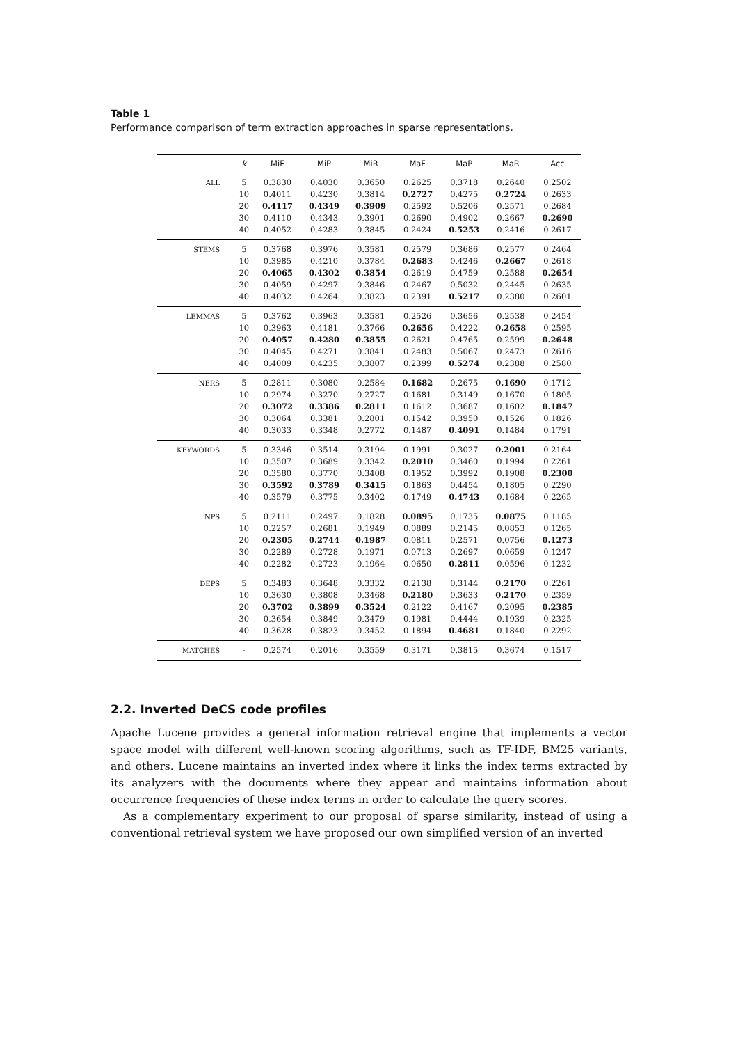Table 1
Performance comparison of term extraction approaches in sparse representations.
| | k | MiF | MiP | MiR | MaF | MaP | MaR | Acc |
| --- | --- | --- | --- | --- | --- | --- | --- | --- |
| ALL | 5 | 0.3830 | 0.4030 | 0.3650 | 0.2625 | 0.3718 | 0.2640 | 0.2502 |
| | 10 | 0.4011 | 0.4230 | 0.3814 | 0.2727 | 0.4275 | 0.2724 | 0.2633 |
| | 20 | 0.4117 | 0.4349 | 0.3909 | 0.2592 | 0.5206 | 0.2571 | 0.2684 |
| | 30 | 0.4110 | 0.4343 | 0.3901 | 0.2690 | 0.4902 | 0.2667 | 0.2690 |
| | 40 | 0.4052 | 0.4283 | 0.3845 | 0.2424 | 0.5253 | 0.2416 | 0.2617 |
| STEMS | 5 | 0.3768 | 0.3976 | 0.3581 | 0.2579 | 0.3686 | 0.2577 | 0.2464 |
| | 10 | 0.3985 | 0.4210 | 0.3784 | 0.2683 | 0.4246 | 0.2667 | 0.2618 |
| | 20 | 0.4065 | 0.4302 | 0.3854 | 0.2619 | 0.4759 | 0.2588 | 0.2654 |
| | 30 | 0.4059 | 0.4297 | 0.3846 | 0.2467 | 0.5032 | 0.2445 | 0.2635 |
| | 40 | 0.4032 | 0.4264 | 0.3823 | 0.2391 | 0.5217 | 0.2380 | 0.2601 |
| LEMMAS | 5 | 0.3762 | 0.3963 | 0.3581 | 0.2526 | 0.3656 | 0.2538 | 0.2454 |
| | 10 | 0.3963 | 0.4181 | 0.3766 | 0.2656 | 0.4222 | 0.2658 | 0.2595 |
| | 20 | 0.4057 | 0.4280 | 0.3855 | 0.2621 | 0.4765 | 0.2599 | 0.2648 |
| | 30 | 0.4045 | 0.4271 | 0.3841 | 0.2483 | 0.5067 | 0.2473 | 0.2616 |
| | 40 | 0.4009 | 0.4235 | 0.3807 | 0.2399 | 0.5274 | 0.2388 | 0.2580 |
| NERS | 5 | 0.2811 | 0.3080 | 0.2584 | 0.1682 | 0.2675 | 0.1690 | 0.1712 |
| | 10 | 0.2974 | 0.3270 | 0.2727 | 0.1681 | 0.3149 | 0.1670 | 0.1805 |
| | 20 | 0.3072 | 0.3386 | 0.2811 | 0.1612 | 0.3687 | 0.1602 | 0.1847 |
| | 30 | 0.3064 | 0.3381 | 0.2801 | 0.1542 | 0.3950 | 0.1526 | 0.1826 |
| | 40 | 0.3033 | 0.3348 | 0.2772 | 0.1487 | 0.4091 | 0.1484 | 0.1791 |
| KEYWORDS | 5 | 0.3346 | 0.3514 | 0.3194 | 0.1991 | 0.3027 | 0.2001 | 0.2164 |
| | 10 | 0.3507 | 0.3689 | 0.3342 | 0.2010 | 0.3460 | 0.1994 | 0.2261 |
| | 20 | 0.3580 | 0.3770 | 0.3408 | 0.1952 | 0.3992 | 0.1908 | 0.2300 |
| | 30 | 0.3592 | 0.3789 | 0.3415 | 0.1863 | 0.4454 | 0.1805 | 0.2290 |
| | 40 | 0.3579 | 0.3775 | 0.3402 | 0.1749 | 0.4743 | 0.1684 | 0.2265 |
| NPS | 5 | 0.2111 | 0.2497 | 0.1828 | 0.0895 | 0.1735 | 0.0875 | 0.1185 |
| | 10 | 0.2257 | 0.2681 | 0.1949 | 0.0889 | 0.2145 | 0.0853 | 0.1265 |
| | 20 | 0.2305 | 0.2744 | 0.1987 | 0.0811 | 0.2571 | 0.0756 | 0.1273 |
| | 30 | 0.2289 | 0.2728 | 0.1971 | 0.0713 | 0.2697 | 0.0659 | 0.1247 |
| | 40 | 0.2282 | 0.2723 | 0.1964 | 0.0650 | 0.2811 | 0.0596 | 0.1232 |
| DEPS | 5 | 0.3483 | 0.3648 | 0.3332 | 0.2138 | 0.3144 | 0.2170 | 0.2261 |
| | 10 | 0.3630 | 0.3808 | 0.3468 | 0.2180 | 0.3633 | 0.2170 | 0.2359 |
| | 20 | 0.3702 | 0.3899 | 0.3524 | 0.2122 | 0.4167 | 0.2095 | 0.2385 |
| | 30 | 0.3654 | 0.3849 | 0.3479 | 0.1981 | 0.4444 | 0.1939 | 0.2325 |
| | 40 | 0.3628 | 0.3823 | 0.3452 | 0.1894 | 0.4681 | 0.1840 | 0.2292 |
| MATCHES | - | 0.2574 | 0.2016 | 0.3559 | 0.3171 | 0.3815 | 0.3674 | 0.1517 |
2.2. Inverted DeCS code profiles
Apache Lucene provides a general information retrieval engine that implements a vector space model with different well-known scoring algorithms, such as TF-IDF, BM25 variants, and others. Lucene maintains an inverted index where it links the index terms extracted by its analyzers with the documents where they appear and maintains information about occurrence frequencies of these index terms in order to calculate the query scores.
As a complementary experiment to our proposal of sparse similarity, instead of using a conventional retrieval system we have proposed our own simplified version of an inverted